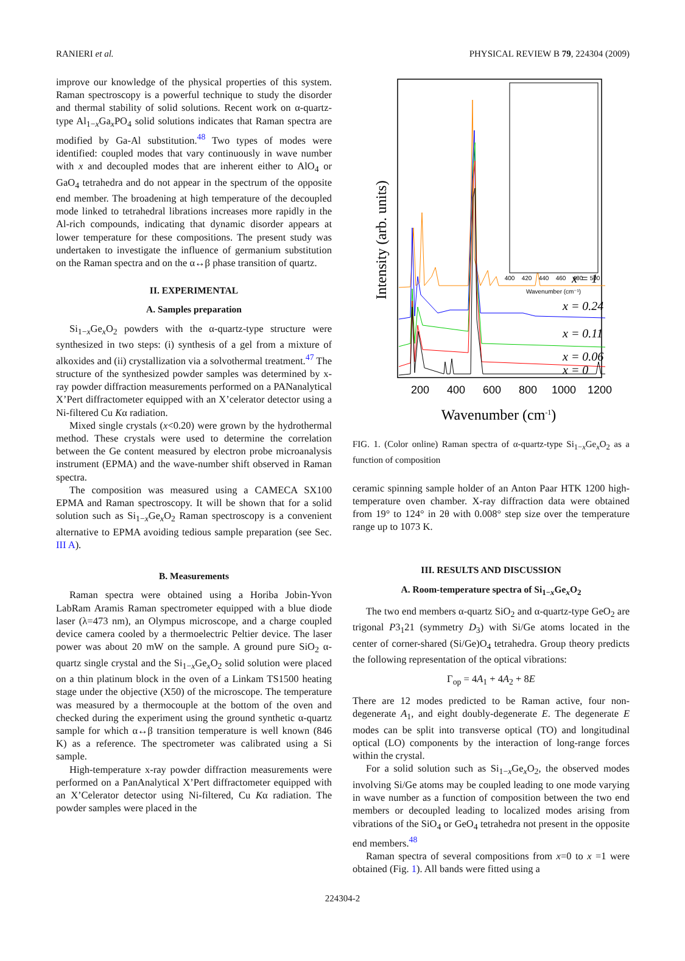RANIERI et al. PHYSICAL REVIEW B 79, 224304 (2009)
improve our knowledge of the physical properties of this system. Raman spectroscopy is a powerful technique to study the disorder and thermal stability of solid solutions. Recent work on α-quartz-type Al<sub>1−x</sub>Ga<sub>x</sub>PO<sub>4</sub> solid solutions indicates that Raman spectra are modified by Ga-Al substitution.<sup>48</sup> Two types of modes were identified: coupled modes that vary continuously in wave number with x and decoupled modes that are inherent either to AlO<sub>4</sub> or GaO<sub>4</sub> tetrahedra and do not appear in the spectrum of the opposite end member. The broadening at high temperature of the decoupled mode linked to tetrahedral librations increases more rapidly in the Al-rich compounds, indicating that dynamic disorder appears at lower temperature for these compositions. The present study was undertaken to investigate the influence of germanium substitution on the Raman spectra and on the α↔β phase transition of quartz.
II. EXPERIMENTAL
A. Samples preparation
Si<sub>1−x</sub>Ge<sub>x</sub>O<sub>2</sub> powders with the α-quartz-type structure were synthesized in two steps: (i) synthesis of a gel from a mixture of alkoxides and (ii) crystallization via a solvothermal treatment.<sup>47</sup> The structure of the synthesized powder samples was determined by x-ray powder diffraction measurements performed on a PANanalytical X’Pert diffractometer equipped with an X’celerator detector using a Ni-filtered Cu Kα radiation.
Mixed single crystals (x<0.20) were grown by the hydrothermal method. These crystals were used to determine the correlation between the Ge content measured by electron probe microanalysis instrument (EPMA) and the wave-number shift observed in Raman spectra.
The composition was measured using a CAMECA SX100 EPMA and Raman spectroscopy. It will be shown that for a solid solution such as Si<sub>1−x</sub>Ge<sub>x</sub>O<sub>2</sub> Raman spectroscopy is a convenient alternative to EPMA avoiding tedious sample preparation (see Sec. III A).
B. Measurements
Raman spectra were obtained using a Horiba Jobin-Yvon LabRam Aramis Raman spectrometer equipped with a blue diode laser (λ=473 nm), an Olympus microscope, and a charge coupled device camera cooled by a thermoelectric Peltier device. The laser power was about 20 mW on the sample. A ground pure SiO<sub>2</sub> α-quartz single crystal and the Si<sub>1−x</sub>Ge<sub>x</sub>O<sub>2</sub> solid solution were placed on a thin platinum block in the oven of a Linkam TS1500 heating stage under the objective (X50) of the microscope. The temperature was measured by a thermocouple at the bottom of the oven and checked during the experiment using the ground synthetic α-quartz sample for which α↔β transition temperature is well known (846 K) as a reference. The spectrometer was calibrated using a Si sample.
High-temperature x-ray powder diffraction measurements were performed on a PanAnalytical X’Pert diffractometer equipped with an X’Celerator detector using Ni-filtered, Cu Kα radiation. The powder samples were placed in the
Intensity (arb. units)
200
400
600
800
1000
1200
Wavenumber (cm-1)
x = 1
x = 0.24
x = 0.11
x = 0.06
x = 0
400
420
440
460
480
500
Wavenumber (cm⁻¹)
FIG. 1. (Color online) Raman spectra of α-quartz-type Si<sub>1−x</sub>Ge<sub>x</sub>O<sub>2</sub> as a function of composition
ceramic spinning sample holder of an Anton Paar HTK 1200 high-temperature oven chamber. X-ray diffraction data were obtained from 19° to 124° in 2θ with 0.008° step size over the temperature range up to 1073 K.
III. RESULTS AND DISCUSSION
A. Room-temperature spectra of Si<sub>1−x</sub>Ge<sub>x</sub>O<sub>2</sub>
The two end members α-quartz SiO<sub>2</sub> and α-quartz-type GeO<sub>2</sub> are trigonal P3<sub>1</sub>21 (symmetry D<sub>3</sub>) with Si/Ge atoms located in the center of corner-shared (Si/Ge)O<sub>4</sub> tetrahedra. Group theory predicts the following representation of the optical vibrations:
Γ<sub>op</sub> = 4A<sub>1</sub> + 4A<sub>2</sub> + 8E
There are 12 modes predicted to be Raman active, four non-degenerate A<sub>1</sub>, and eight doubly-degenerate E. The degenerate E modes can be split into transverse optical (TO) and longitudinal optical (LO) components by the interaction of long-range forces within the crystal.
For a solid solution such as Si<sub>1−x</sub>Ge<sub>x</sub>O<sub>2</sub>, the observed modes involving Si/Ge atoms may be coupled leading to one mode varying in wave number as a function of composition between the two end members or decoupled leading to localized modes arising from vibrations of the SiO<sub>4</sub> or GeO<sub>4</sub> tetrahedra not present in the opposite end members.<sup>48</sup>
Raman spectra of several compositions from x=0 to x =1 were obtained (Fig. 1). All bands were fitted using a
224304-2